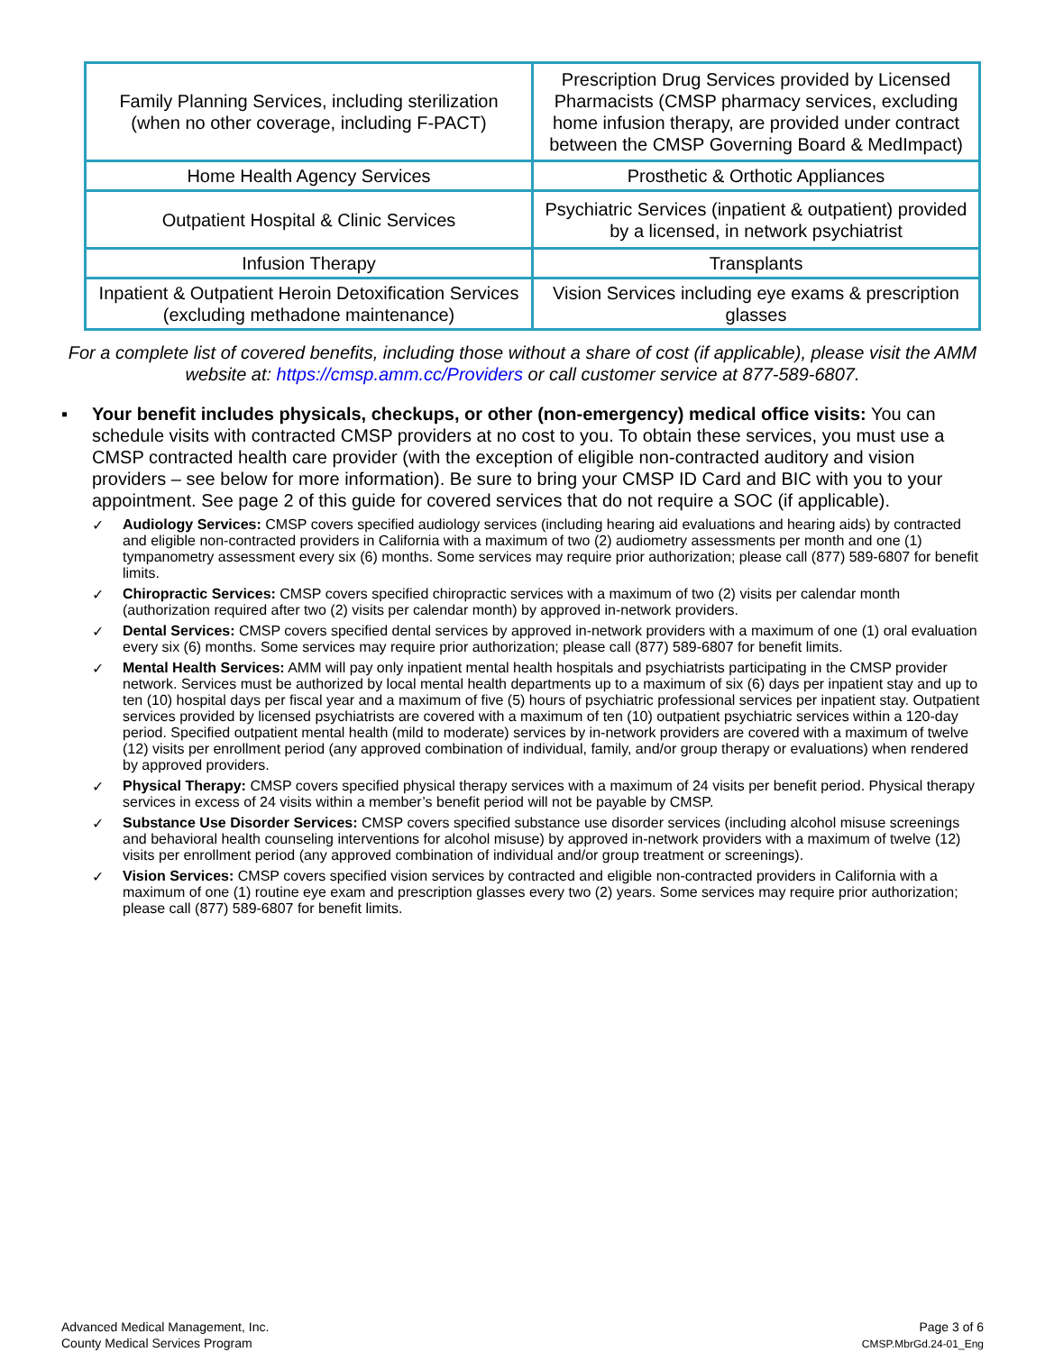| Family Planning Services, including sterilization (when no other coverage, including F-PACT) | Prescription Drug Services provided by Licensed Pharmacists (CMSP pharmacy services, excluding home infusion therapy, are provided under contract between the CMSP Governing Board & MedImpact) |
| Home Health Agency Services | Prosthetic & Orthotic Appliances |
| Outpatient Hospital & Clinic Services | Psychiatric Services (inpatient & outpatient) provided by a licensed, in network psychiatrist |
| Infusion Therapy | Transplants |
| Inpatient & Outpatient Heroin Detoxification Services (excluding methadone maintenance) | Vision Services including eye exams & prescription glasses |
For a complete list of covered benefits, including those without a share of cost (if applicable), please visit the AMM website at: https://cmsp.amm.cc/Providers or call customer service at 877-589-6807.
▪ Your benefit includes physicals, checkups, or other (non-emergency) medical office visits: You can schedule visits with contracted CMSP providers at no cost to you. To obtain these services, you must use a CMSP contracted health care provider (with the exception of eligible non-contracted auditory and vision providers – see below for more information). Be sure to bring your CMSP ID Card and BIC with you to your appointment. See page 2 of this guide for covered services that do not require a SOC (if applicable).
✓ Audiology Services: CMSP covers specified audiology services (including hearing aid evaluations and hearing aids) by contracted and eligible non-contracted providers in California with a maximum of two (2) audiometry assessments per month and one (1) tympanometry assessment every six (6) months. Some services may require prior authorization; please call (877) 589-6807 for benefit limits.
✓ Chiropractic Services: CMSP covers specified chiropractic services with a maximum of two (2) visits per calendar month (authorization required after two (2) visits per calendar month) by approved in-network providers.
✓ Dental Services: CMSP covers specified dental services by approved in-network providers with a maximum of one (1) oral evaluation every six (6) months. Some services may require prior authorization; please call (877) 589-6807 for benefit limits.
✓ Mental Health Services: AMM will pay only inpatient mental health hospitals and psychiatrists participating in the CMSP provider network. Services must be authorized by local mental health departments up to a maximum of six (6) days per inpatient stay and up to ten (10) hospital days per fiscal year and a maximum of five (5) hours of psychiatric professional services per inpatient stay. Outpatient services provided by licensed psychiatrists are covered with a maximum of ten (10) outpatient psychiatric services within a 120-day period. Specified outpatient mental health (mild to moderate) services by in-network providers are covered with a maximum of twelve (12) visits per enrollment period (any approved combination of individual, family, and/or group therapy or evaluations) when rendered by approved providers.
✓ Physical Therapy: CMSP covers specified physical therapy services with a maximum of 24 visits per benefit period. Physical therapy services in excess of 24 visits within a member’s benefit period will not be payable by CMSP.
✓ Substance Use Disorder Services: CMSP covers specified substance use disorder services (including alcohol misuse screenings and behavioral health counseling interventions for alcohol misuse) by approved in-network providers with a maximum of twelve (12) visits per enrollment period (any approved combination of individual and/or group treatment or screenings).
✓ Vision Services: CMSP covers specified vision services by contracted and eligible non-contracted providers in California with a maximum of one (1) routine eye exam and prescription glasses every two (2) years. Some services may require prior authorization; please call (877) 589-6807 for benefit limits.
Advanced Medical Management, Inc.
County Medical Services Program
Page 3 of 6
CMSP.MbrGd.24-01_Eng